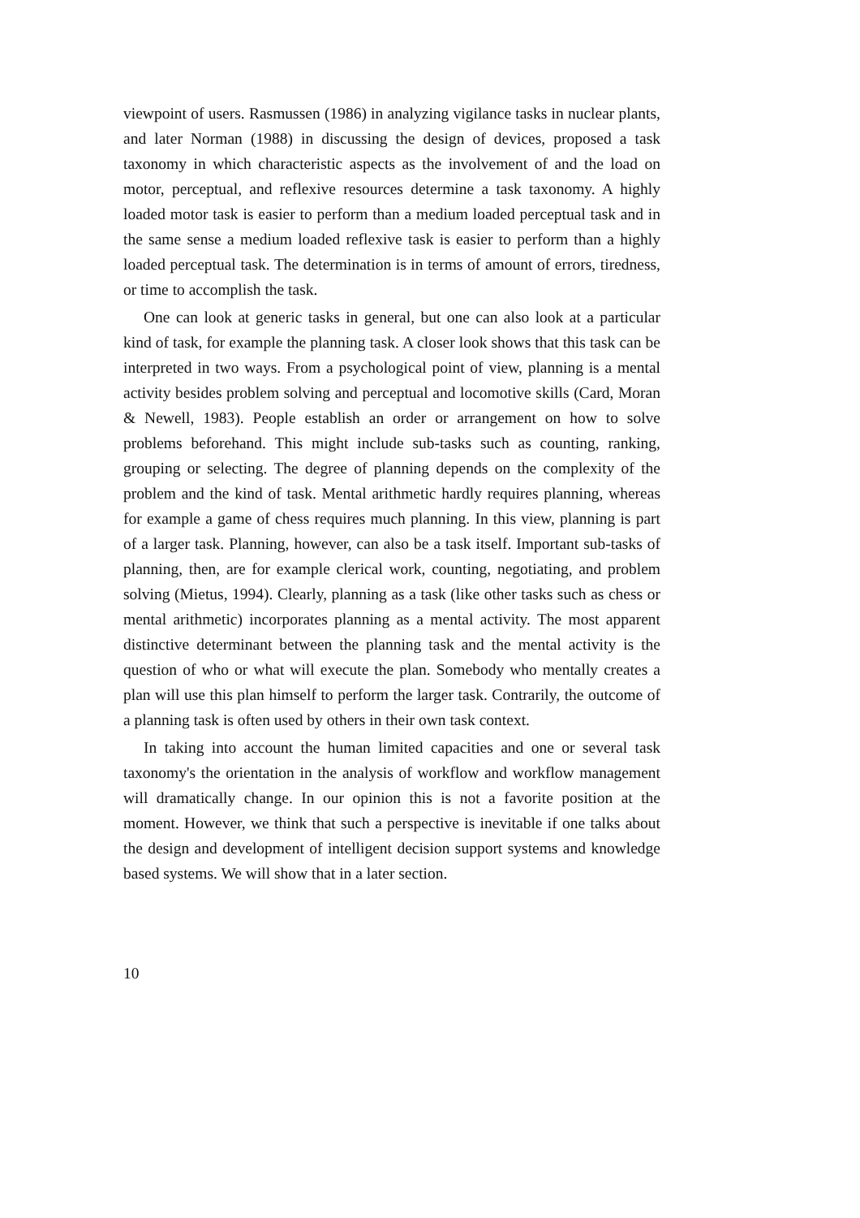viewpoint of users. Rasmussen (1986) in analyzing vigilance tasks in nuclear plants, and later Norman (1988) in discussing the design of devices, proposed a task taxonomy in which characteristic aspects as the involvement of and the load on motor, perceptual, and reflexive resources determine a task taxonomy. A highly loaded motor task is easier to perform than a medium loaded perceptual task and in the same sense a medium loaded reflexive task is easier to perform than a highly loaded perceptual task. The determination is in terms of amount of errors, tiredness, or time to accomplish the task.
One can look at generic tasks in general, but one can also look at a particular kind of task, for example the planning task. A closer look shows that this task can be interpreted in two ways. From a psychological point of view, planning is a mental activity besides problem solving and perceptual and locomotive skills (Card, Moran & Newell, 1983). People establish an order or arrangement on how to solve problems beforehand. This might include sub-tasks such as counting, ranking, grouping or selecting. The degree of planning depends on the complexity of the problem and the kind of task. Mental arithmetic hardly requires planning, whereas for example a game of chess requires much planning. In this view, planning is part of a larger task. Planning, however, can also be a task itself. Important sub-tasks of planning, then, are for example clerical work, counting, negotiating, and problem solving (Mietus, 1994). Clearly, planning as a task (like other tasks such as chess or mental arithmetic) incorporates planning as a mental activity. The most apparent distinctive determinant between the planning task and the mental activity is the question of who or what will execute the plan. Somebody who mentally creates a plan will use this plan himself to perform the larger task. Contrarily, the outcome of a planning task is often used by others in their own task context.
In taking into account the human limited capacities and one or several task taxonomy's the orientation in the analysis of workflow and workflow management will dramatically change. In our opinion this is not a favorite position at the moment. However, we think that such a perspective is inevitable if one talks about the design and development of intelligent decision support systems and knowledge based systems. We will show that in a later section.
10